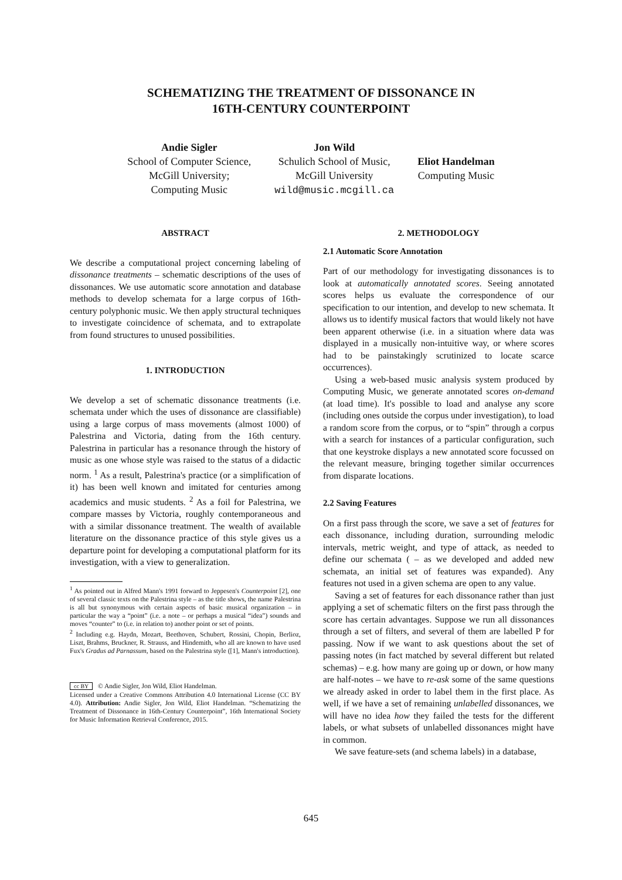SCHEMATIZING THE TREATMENT OF DISSONANCE IN
16TH-CENTURY COUNTERPOINT
Andie Sigler
School of Computer Science,
McGill University;
Computing Music
Jon Wild
Schulich School of Music,
McGill University
wild@music.mcgill.ca
Eliot Handelman
Computing Music
ABSTRACT
We describe a computational project concerning labeling of dissonance treatments – schematic descriptions of the uses of dissonances. We use automatic score annotation and database methods to develop schemata for a large corpus of 16th-century polyphonic music. We then apply structural techniques to investigate coincidence of schemata, and to extrapolate from found structures to unused possibilities.
1. INTRODUCTION
We develop a set of schematic dissonance treatments (i.e. schemata under which the uses of dissonance are classifiable) using a large corpus of mass movements (almost 1000) of Palestrina and Victoria, dating from the 16th century. Palestrina in particular has a resonance through the history of music as one whose style was raised to the status of a didactic norm. <sup>1</sup> As a result, Palestrina's practice (or a simplification of it) has been well known and imitated for centuries among academics and music students. <sup>2</sup> As a foil for Palestrina, we compare masses by Victoria, roughly contemporaneous and with a similar dissonance treatment. The wealth of available literature on the dissonance practice of this style gives us a departure point for developing a computational platform for its investigation, with a view to generalization.
<sup>1</sup> As pointed out in Alfred Mann's 1991 forward to Jeppesen's Counterpoint [2], one of several classic texts on the Palestrina style – as the title shows, the name Palestrina is all but synonymous with certain aspects of basic musical organization – in particular the way a “point” (i.e. a note – or perhaps a musical “idea”) sounds and moves “counter” to (i.e. in relation to) another point or set of points.
<sup>2</sup> Including e.g. Haydn, Mozart, Beethoven, Schubert, Rossini, Chopin, Berlioz, Liszt, Brahms, Bruckner, R. Strauss, and Hindemith, who all are known to have used Fux's Gradus ad Parnassum, based on the Palestrina style ([1], Mann's introduction).
cc BY © Andie Sigler, Jon Wild, Eliot Handelman.
Licensed under a Creative Commons Attribution 4.0 International License (CC BY 4.0). Attribution: Andie Sigler, Jon Wild, Eliot Handelman. “Schematizing the Treatment of Dissonance in 16th-Century Counterpoint”, 16th International Society for Music Information Retrieval Conference, 2015.
2. METHODOLOGY
2.1 Automatic Score Annotation
Part of our methodology for investigating dissonances is to look at automatically annotated scores. Seeing annotated scores helps us evaluate the correspondence of our specification to our intention, and develop to new schemata. It allows us to identify musical factors that would likely not have been apparent otherwise (i.e. in a situation where data was displayed in a musically non-intuitive way, or where scores had to be painstakingly scrutinized to locate scarce occurrences).
Using a web-based music analysis system produced by Computing Music, we generate annotated scores on-demand (at load time). It's possible to load and analyse any score (including ones outside the corpus under investigation), to load a random score from the corpus, or to “spin” through a corpus with a search for instances of a particular configuration, such that one keystroke displays a new annotated score focussed on the relevant measure, bringing together similar occurrences from disparate locations.
2.2 Saving Features
On a first pass through the score, we save a set of features for each dissonance, including duration, surrounding melodic intervals, metric weight, and type of attack, as needed to define our schemata ( – as we developed and added new schemata, an initial set of features was expanded). Any features not used in a given schema are open to any value.
Saving a set of features for each dissonance rather than just applying a set of schematic filters on the first pass through the score has certain advantages. Suppose we run all dissonances through a set of filters, and several of them are labelled P for passing. Now if we want to ask questions about the set of passing notes (in fact matched by several different but related schemas) – e.g. how many are going up or down, or how many are half-notes – we have to re-ask some of the same questions we already asked in order to label them in the first place. As well, if we have a set of remaining unlabelled dissonances, we will have no idea how they failed the tests for the different labels, or what subsets of unlabelled dissonances might have in common.
We save feature-sets (and schema labels) in a database,
645